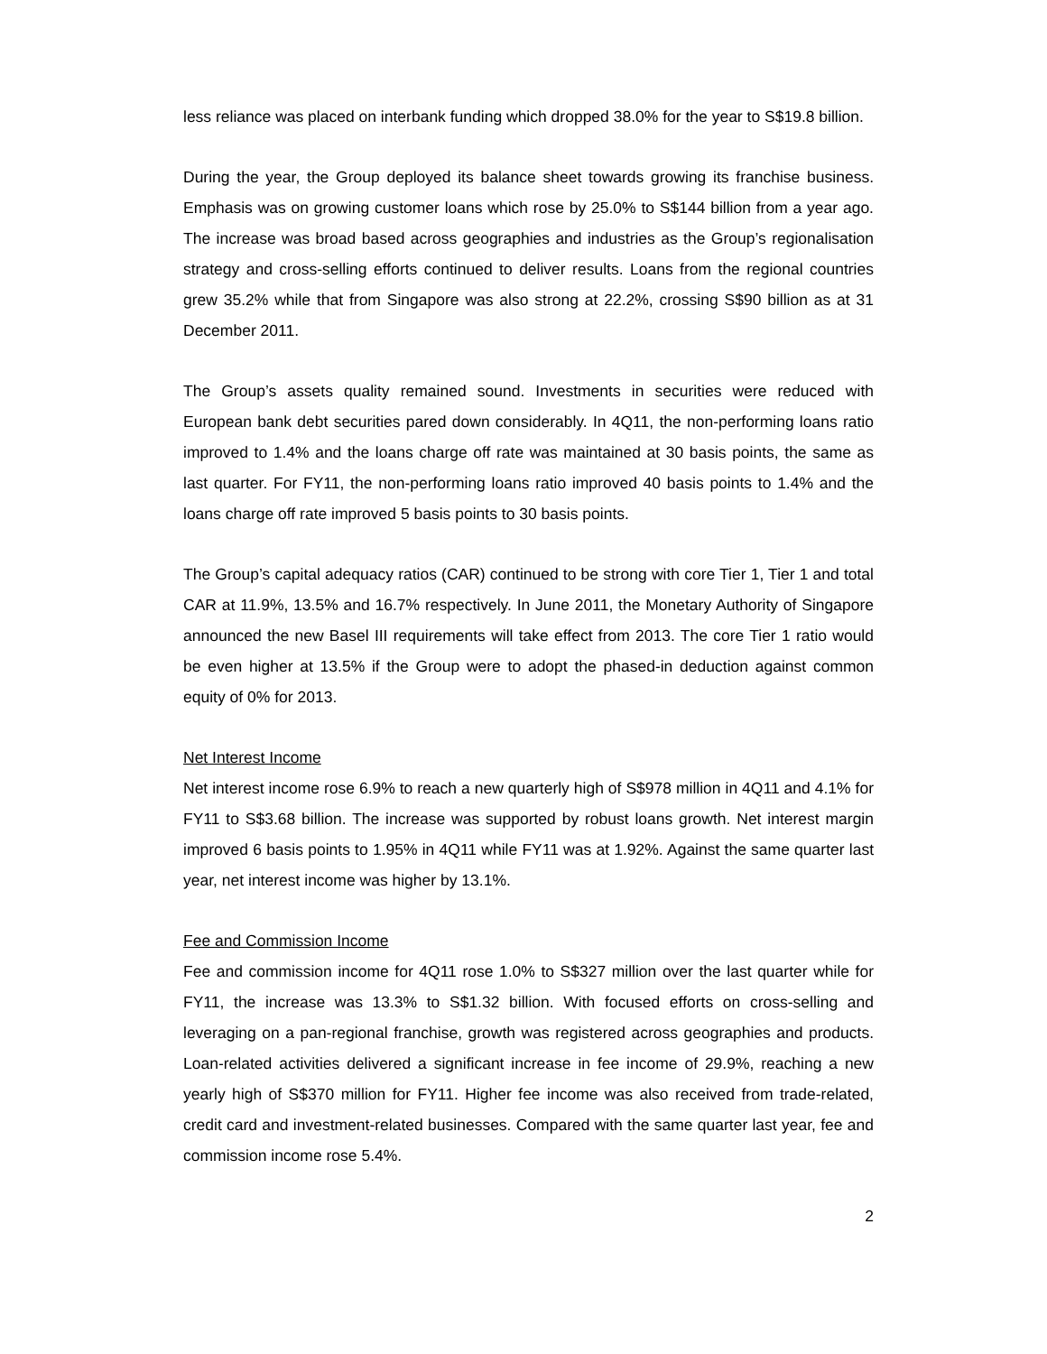less reliance was placed on interbank funding which dropped 38.0% for the year to S$19.8 billion.
During the year, the Group deployed its balance sheet towards growing its franchise business. Emphasis was on growing customer loans which rose by 25.0% to S$144 billion from a year ago. The increase was broad based across geographies and industries as the Group’s regionalisation strategy and cross-selling efforts continued to deliver results. Loans from the regional countries grew 35.2% while that from Singapore was also strong at 22.2%, crossing S$90 billion as at 31 December 2011.
The Group’s assets quality remained sound. Investments in securities were reduced with European bank debt securities pared down considerably. In 4Q11, the non-performing loans ratio improved to 1.4% and the loans charge off rate was maintained at 30 basis points, the same as last quarter. For FY11, the non-performing loans ratio improved 40 basis points to 1.4% and the loans charge off rate improved 5 basis points to 30 basis points.
The Group’s capital adequacy ratios (CAR) continued to be strong with core Tier 1, Tier 1 and total CAR at 11.9%, 13.5% and 16.7% respectively. In June 2011, the Monetary Authority of Singapore announced the new Basel III requirements will take effect from 2013. The core Tier 1 ratio would be even higher at 13.5% if the Group were to adopt the phased-in deduction against common equity of 0% for 2013.
Net Interest Income
Net interest income rose 6.9% to reach a new quarterly high of S$978 million in 4Q11 and 4.1% for FY11 to S$3.68 billion. The increase was supported by robust loans growth. Net interest margin improved 6 basis points to 1.95% in 4Q11 while FY11 was at 1.92%. Against the same quarter last year, net interest income was higher by 13.1%.
Fee and Commission Income
Fee and commission income for 4Q11 rose 1.0% to S$327 million over the last quarter while for FY11, the increase was 13.3% to S$1.32 billion. With focused efforts on cross-selling and leveraging on a pan-regional franchise, growth was registered across geographies and products. Loan-related activities delivered a significant increase in fee income of 29.9%, reaching a new yearly high of S$370 million for FY11. Higher fee income was also received from trade-related, credit card and investment-related businesses. Compared with the same quarter last year, fee and commission income rose 5.4%.
2